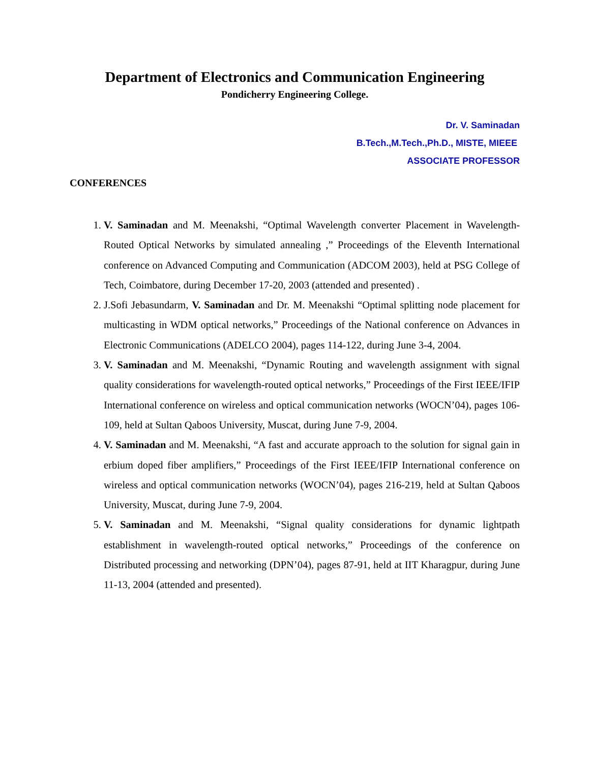Department of Electronics and Communication Engineering
Pondicherry Engineering College.
Dr. V. Saminadan
B.Tech.,M.Tech.,Ph.D., MISTE, MIEEE
ASSOCIATE PROFESSOR
CONFERENCES
1. V. Saminadan and M. Meenakshi, “Optimal Wavelength converter Placement in Wavelength-Routed Optical Networks by simulated annealing ,” Proceedings of the Eleventh International conference on Advanced Computing and Communication (ADCOM 2003), held at PSG College of Tech, Coimbatore, during December 17-20, 2003 (attended and presented) .
2. J.Sofi Jebasundarm, V. Saminadan and Dr. M. Meenakshi “Optimal splitting node placement for multicasting in WDM optical networks,” Proceedings of the National conference on Advances in Electronic Communications (ADELCO 2004), pages 114-122, during June 3-4, 2004.
3. V. Saminadan and M. Meenakshi, “Dynamic Routing and wavelength assignment with signal quality considerations for wavelength-routed optical networks,” Proceedings of the First IEEE/IFIP International conference on wireless and optical communication networks (WOCN’04), pages 106-109, held at Sultan Qaboos University, Muscat, during June 7-9, 2004.
4. V. Saminadan and M. Meenakshi, “A fast and accurate approach to the solution for signal gain in erbium doped fiber amplifiers,” Proceedings of the First IEEE/IFIP International conference on wireless and optical communication networks (WOCN’04), pages 216-219, held at Sultan Qaboos University, Muscat, during June 7-9, 2004.
5. V. Saminadan and M. Meenakshi, “Signal quality considerations for dynamic lightpath establishment in wavelength-routed optical networks,” Proceedings of the conference on Distributed processing and networking (DPN’04), pages 87-91, held at IIT Kharagpur, during June 11-13, 2004 (attended and presented).